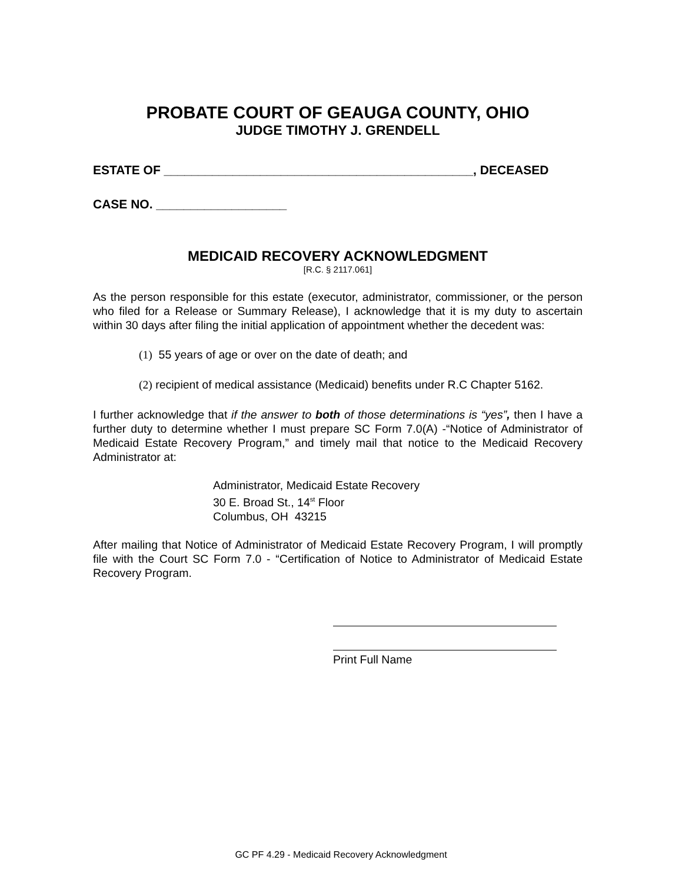PROBATE COURT OF GEAUGA COUNTY, OHIO
JUDGE TIMOTHY J. GRENDELL
ESTATE OF _____________________________________________, DECEASED
CASE NO. ___________________
MEDICAID RECOVERY ACKNOWLEDGMENT
[R.C. § 2117.061]
As the person responsible for this estate (executor, administrator, commissioner, or the person who filed for a Release or Summary Release), I acknowledge that it is my duty to ascertain within 30 days after filing the initial application of appointment whether the decedent was:
(1) 55 years of age or over on the date of death; and
(2) recipient of medical assistance (Medicaid) benefits under R.C Chapter 5162.
I further acknowledge that if the answer to both of those determinations is “yes”, then I have a further duty to determine whether I must prepare SC Form 7.0(A) -“Notice of Administrator of Medicaid Estate Recovery Program,” and timely mail that notice to the Medicaid Recovery Administrator at:
Administrator, Medicaid Estate Recovery
30 E. Broad St., 14<sup>st</sup> Floor
Columbus, OH 43215
After mailing that Notice of Administrator of Medicaid Estate Recovery Program, I will promptly file with the Court SC Form 7.0 - “Certification of Notice to Administrator of Medicaid Estate Recovery Program.
Print Full Name
GC PF 4.29 - Medicaid Recovery Acknowledgment